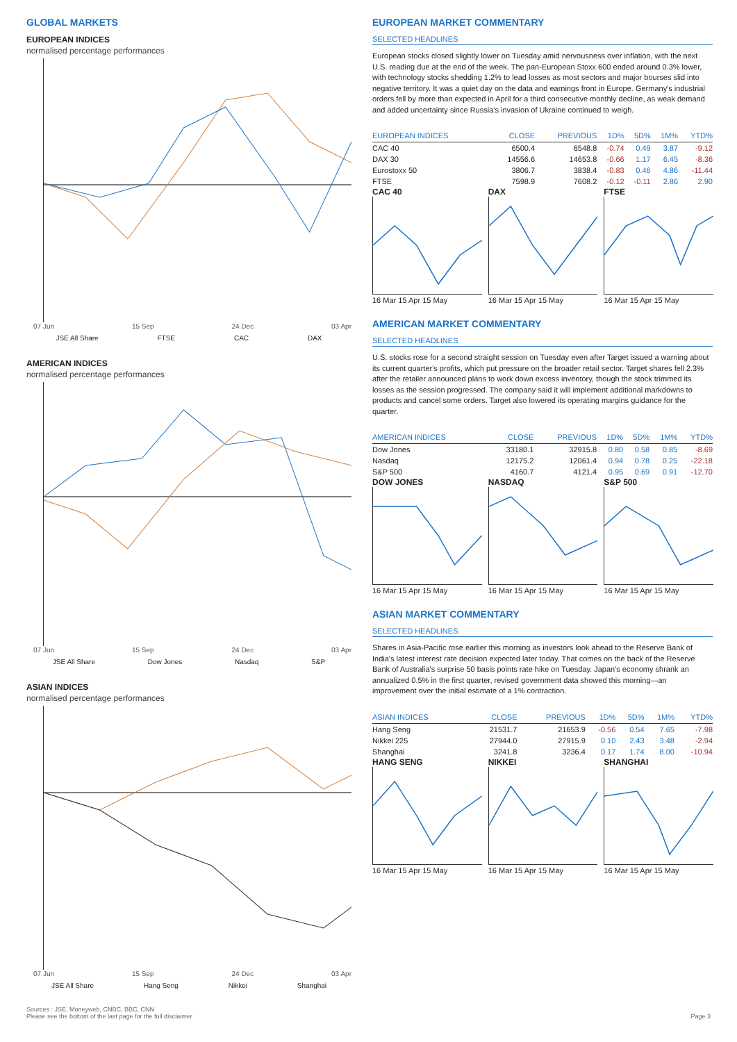GLOBAL MARKETS
EUROPEAN INDICES
normalised percentage performances
07 Jun 15 Sep 24 Dec 03 Apr
JSE All Share FTSE CAC DAX
AMERICAN INDICES
normalised percentage performances
07 Jun 15 Sep 24 Dec 03 Apr
JSE All Share Dow Jones Nasdaq S&P
ASIAN INDICES
normalised percentage performances
07 Jun 15 Sep 24 Dec 03 Apr
JSE All Share Hang Seng Nikkei Shanghai
EUROPEAN MARKET COMMENTARY
SELECTED HEADLINES
European stocks closed slightly lower on Tuesday amid nervousness over inflation, with the next U.S. reading due at the end of the week. The pan-European Stoxx 600 ended around 0.3% lower, with technology stocks shedding 1.2% to lead losses as most sectors and major bourses slid into negative territory. It was a quiet day on the data and earnings front in Europe. Germany's industrial orders fell by more than expected in April for a third consecutive monthly decline, as weak demand and added uncertainty since Russia's invasion of Ukraine continued to weigh.
| EUROPEAN INDICES | CLOSE | PREVIOUS | 1D% | 5D% | 1M% | YTD% |
| --- | --- | --- | --- | --- | --- | --- |
| CAC 40 | 6500.4 | 6548.8 | -0.74 | 0.49 | 3.87 | -9.12 |
| DAX 30 | 14556.6 | 14653.8 | -0.66 | 1.17 | 6.45 | -8.36 |
| Eurostoxx 50 | 3806.7 | 3838.4 | -0.83 | 0.46 | 4.86 | -11.44 |
| FTSE | 7598.9 | 7608.2 | -0.12 | -0.11 | 2.86 | 2.90 |
CAC 4016 Mar 15 Apr 15 May DAX16 Mar 15 Apr 15 May FTSE16 Mar 15 Apr 15 May
AMERICAN MARKET COMMENTARY
SELECTED HEADLINES
U.S. stocks rose for a second straight session on Tuesday even after Target issued a warning about its current quarter's profits, which put pressure on the broader retail sector. Target shares fell 2.3% after the retailer announced plans to work down excess inventory, though the stock trimmed its losses as the session progressed. The company said it will implement additional markdowns to products and cancel some orders. Target also lowered its operating margins guidance for the quarter.
| AMERICAN INDICES | CLOSE | PREVIOUS | 1D% | 5D% | 1M% | YTD% |
| --- | --- | --- | --- | --- | --- | --- |
| Dow Jones | 33180.1 | 32915.8 | 0.80 | 0.58 | 0.85 | -8.69 |
| Nasdaq | 12175.2 | 12061.4 | 0.94 | 0.78 | 0.25 | -22.18 |
| S&P 500 | 4160.7 | 4121.4 | 0.95 | 0.69 | 0.91 | -12.70 |
DOW JONES16 Mar 15 Apr 15 May NASDAQ16 Mar 15 Apr 15 May S&P 50016 Mar 15 Apr 15 May
ASIAN MARKET COMMENTARY
SELECTED HEADLINES
Shares in Asia-Pacific rose earlier this morning as investors look ahead to the Reserve Bank of India's latest interest rate decision expected later today. That comes on the back of the Reserve Bank of Australia's surprise 50 basis points rate hike on Tuesday. Japan's economy shrank an annualized 0.5% in the first quarter, revised government data showed this morning—an improvement over the initial estimate of a 1% contraction.
| ASIAN INDICES | CLOSE | PREVIOUS | 1D% | 5D% | 1M% | YTD% |
| --- | --- | --- | --- | --- | --- | --- |
| Hang Seng | 21531.7 | 21653.9 | -0.56 | 0.54 | 7.65 | -7.98 |
| Nikkei 225 | 27944.0 | 27915.9 | 0.10 | 2.43 | 3.48 | -2.94 |
| Shanghai | 3241.8 | 3236.4 | 0.17 | 1.74 | 8.00 | -10.94 |
HANG SENG16 Mar 15 Apr 15 May NIKKEI16 Mar 15 Apr 15 May SHANGHAI16 Mar 15 Apr 15 May
Sources : JSE, Moneyweb, CNBC, BBC, CNN
Please see the bottom of the last page for the full disclaimer
Page 3